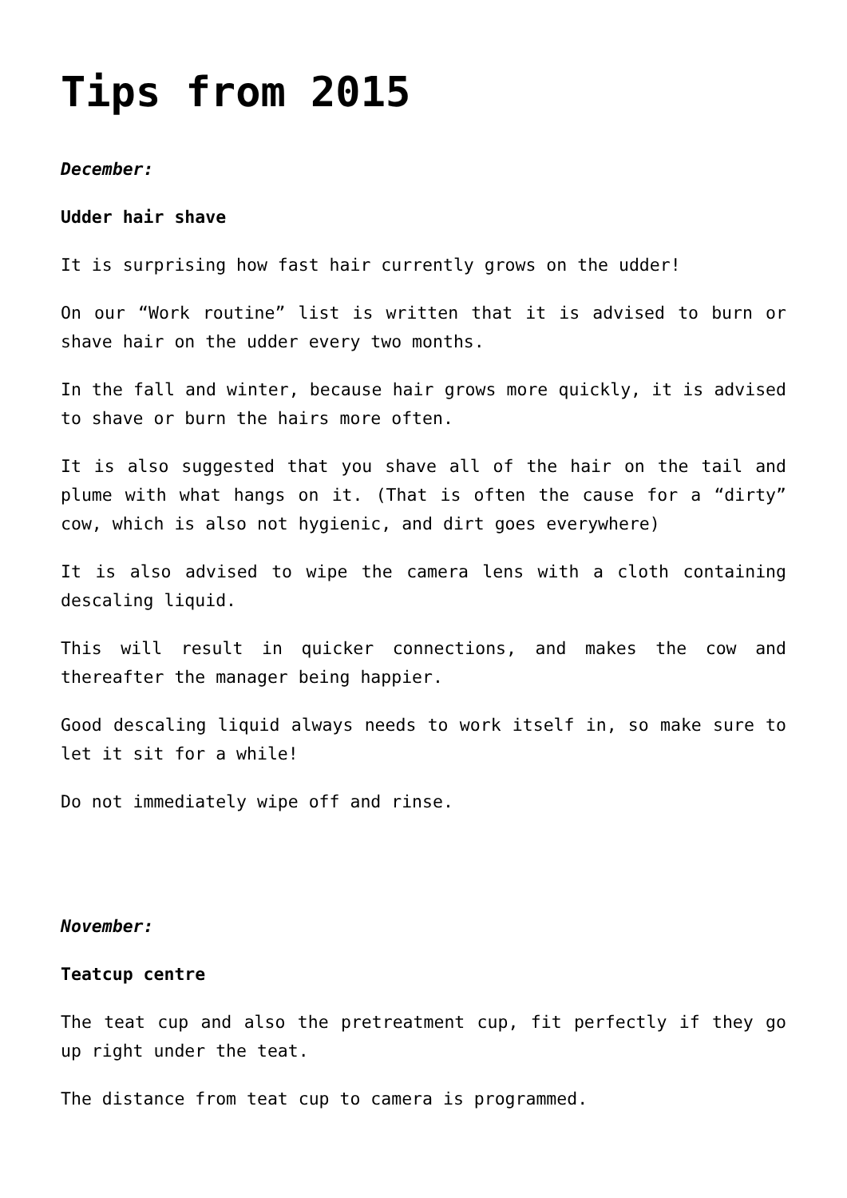Tips from 2015
December:
Udder hair shave
It is surprising how fast hair currently grows on the udder!
On our “Work routine” list is written that it is advised to burn or shave hair on the udder every two months.
In the fall and winter, because hair grows more quickly, it is advised to shave or burn the hairs more often.
It is also suggested that you shave all of the hair on the tail and plume with what hangs on it. (That is often the cause for a “dirty” cow, which is also not hygienic, and dirt goes everywhere)
It is also advised to wipe the camera lens with a cloth containing descaling liquid.
This will result in quicker connections, and makes the cow and thereafter the manager being happier.
Good descaling liquid always needs to work itself in, so make sure to let it sit for a while!
Do not immediately wipe off and rinse.
November:
Teatcup centre
The teat cup and also the pretreatment cup, fit perfectly if they go up right under the teat.
The distance from teat cup to camera is programmed.